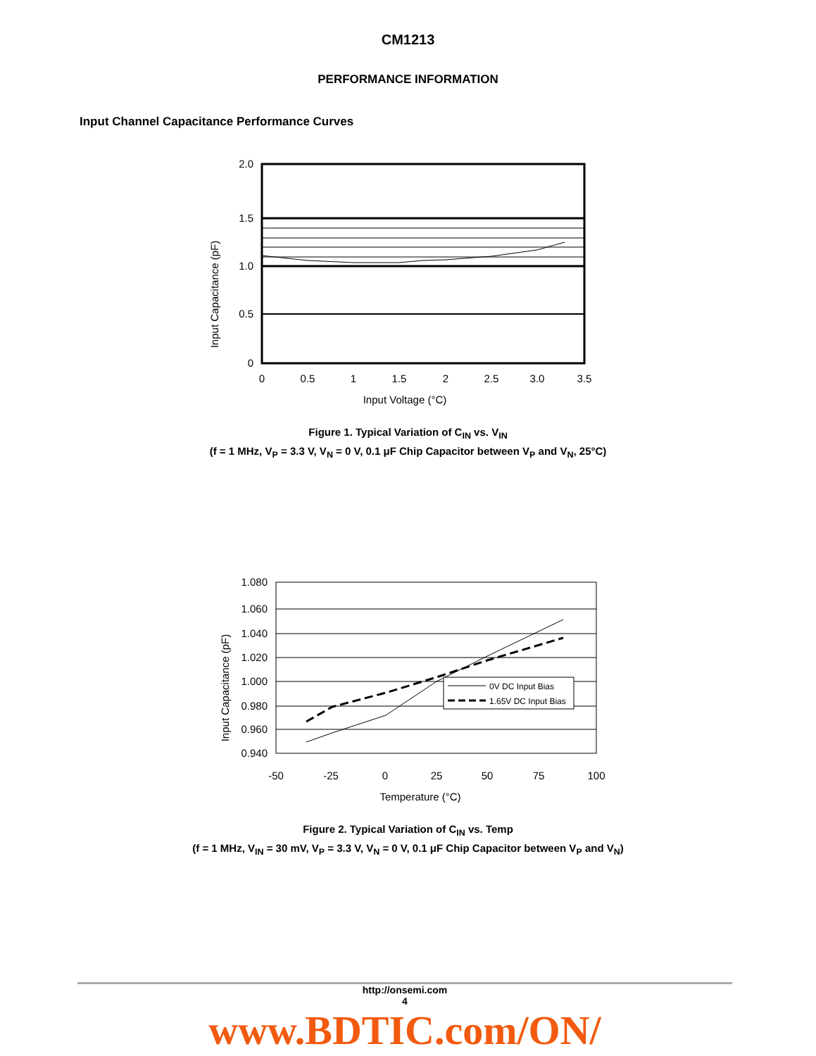CM1213
PERFORMANCE INFORMATION
Input Channel Capacitance Performance Curves
Input Capacitance (pF)
2.0
1.5
1.0
0.5
0
0
0.5
1
1.5
2
2.5
3.0
3.5
Input Voltage (°C)
Figure 1. Typical Variation of C<sub>IN</sub> vs. V<sub>IN</sub>
(f = 1 MHz, V<sub>P</sub> = 3.3 V, V<sub>N</sub> = 0 V, 0.1 μF Chip Capacitor between V<sub>P</sub> and V<sub>N</sub>, 25°C)
Input Capacitance (pF)
1.080
1.060
1.040
1.020
1.000
0.980
0.960
0.940
0V DC Input Bias
1.65V DC Input Bias
-50
-25
0
25
50
75
100
Temperature (°C)
Figure 2. Typical Variation of C<sub>IN</sub> vs. Temp
(f = 1 MHz, V<sub>IN</sub> = 30 mV, V<sub>P</sub> = 3.3 V, V<sub>N</sub> = 0 V, 0.1 μF Chip Capacitor between V<sub>P</sub> and V<sub>N</sub>)
http://onsemi.com
4
www.BDTIC.com/ON/